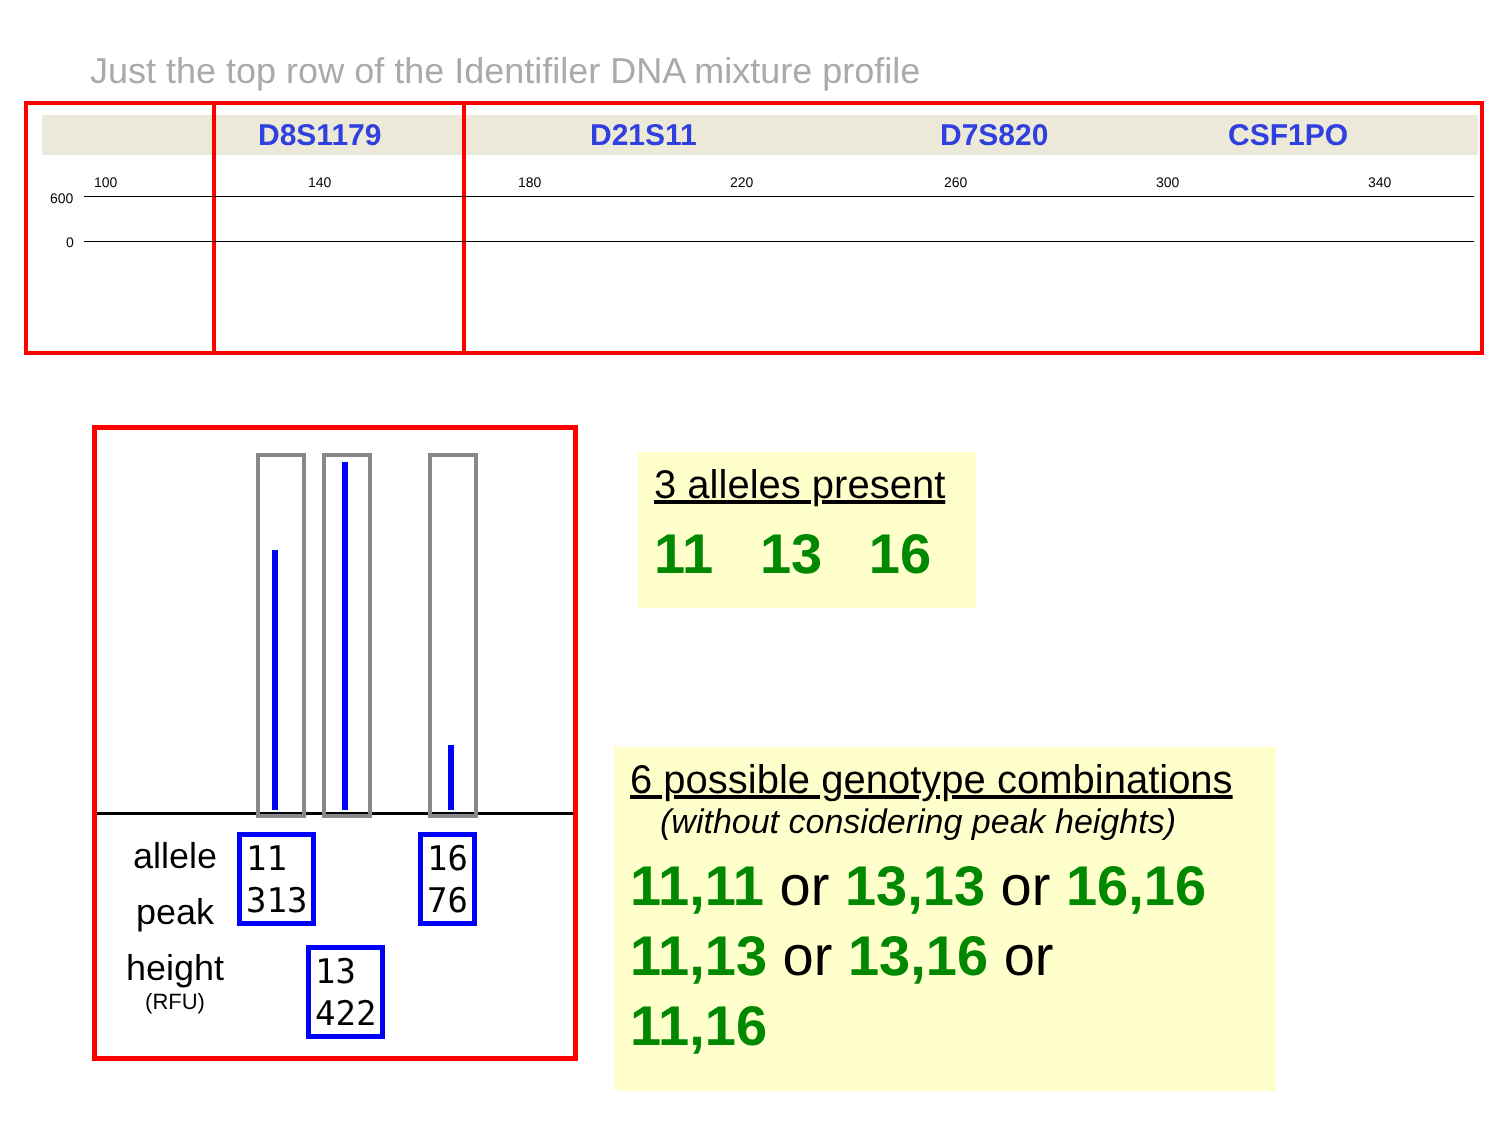Just the top row of the Identifiler DNA mixture profile
D8S1179 D21S11 D7S820 CSF1PO
100 140 180 220 260 300 340
600
0
allele
peak
height
(RFU)
11
313
16
76
13
422
3 alleles present
11 13 16
6 possible genotype combinations
(without considering peak heights)
11,11 or 13,13 or 16,16
11,13 or 13,16 or
11,16